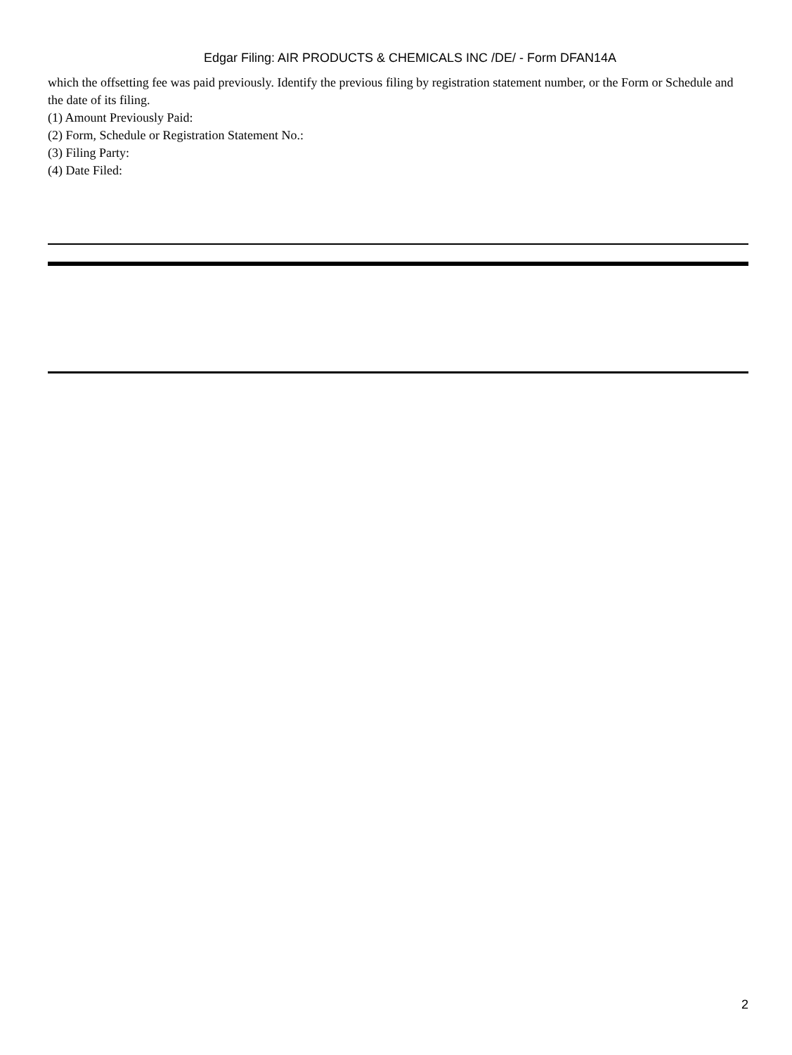Edgar Filing: AIR PRODUCTS & CHEMICALS INC /DE/ - Form DFAN14A
which the offsetting fee was paid previously. Identify the previous filing by registration statement number, or the Form or Schedule and the date of its filing.
(1) Amount Previously Paid:
(2) Form, Schedule or Registration Statement No.:
(3) Filing Party:
(4) Date Filed:
2